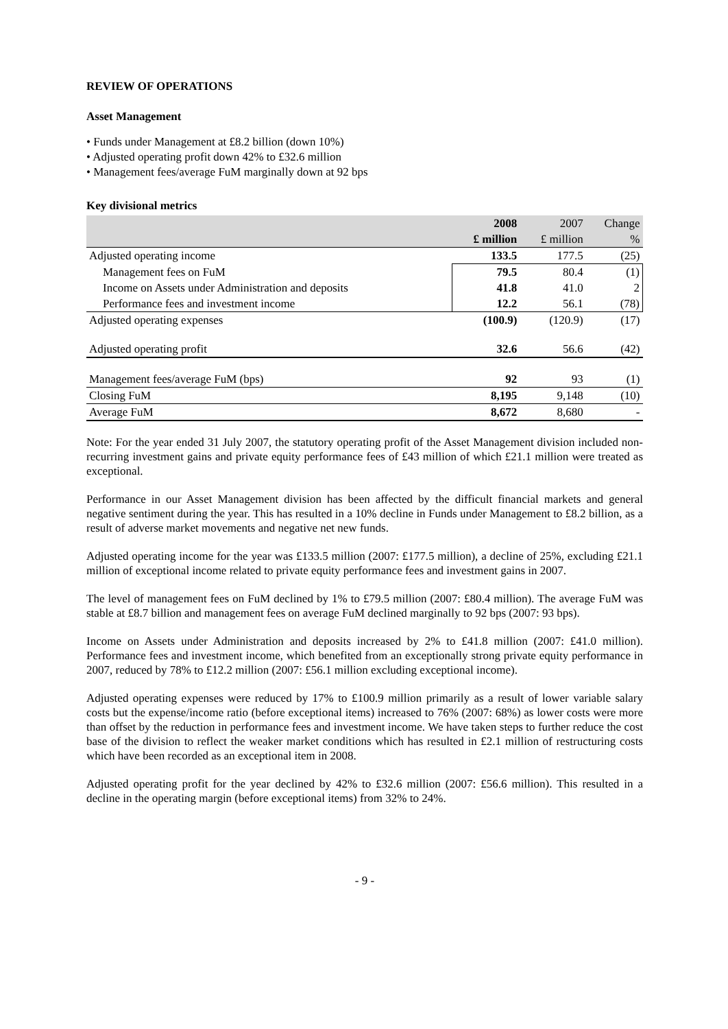REVIEW OF OPERATIONS
Asset Management
• Funds under Management at £8.2 billion (down 10%)
• Adjusted operating profit down 42% to £32.6 million
• Management fees/average FuM marginally down at 92 bps
Key divisional metrics
| | 2008 | 2007 | Change |
| | £ million | £ million | % |
| Adjusted operating income | 133.5 | 177.5 | (25) |
| Management fees on FuM | 79.5 | 80.4 | (1) |
| Income on Assets under Administration and deposits | 41.8 | 41.0 | 2 |
| Performance fees and investment income | 12.2 | 56.1 | (78) |
| Adjusted operating expenses | (100.9) | (120.9) | (17) |
| Adjusted operating profit | 32.6 | 56.6 | (42) |
| Management fees/average FuM (bps) | 92 | 93 | (1) |
| Closing FuM | 8,195 | 9,148 | (10) |
| Average FuM | 8,672 | 8,680 | - |
Note: For the year ended 31 July 2007, the statutory operating profit of the Asset Management division included non-recurring investment gains and private equity performance fees of £43 million of which £21.1 million were treated as exceptional.
Performance in our Asset Management division has been affected by the difficult financial markets and general negative sentiment during the year. This has resulted in a 10% decline in Funds under Management to £8.2 billion, as a result of adverse market movements and negative net new funds.
Adjusted operating income for the year was £133.5 million (2007: £177.5 million), a decline of 25%, excluding £21.1 million of exceptional income related to private equity performance fees and investment gains in 2007.
The level of management fees on FuM declined by 1% to £79.5 million (2007: £80.4 million). The average FuM was stable at £8.7 billion and management fees on average FuM declined marginally to 92 bps (2007: 93 bps).
Income on Assets under Administration and deposits increased by 2% to £41.8 million (2007: £41.0 million). Performance fees and investment income, which benefited from an exceptionally strong private equity performance in 2007, reduced by 78% to £12.2 million (2007: £56.1 million excluding exceptional income).
Adjusted operating expenses were reduced by 17% to £100.9 million primarily as a result of lower variable salary costs but the expense/income ratio (before exceptional items) increased to 76% (2007: 68%) as lower costs were more than offset by the reduction in performance fees and investment income. We have taken steps to further reduce the cost base of the division to reflect the weaker market conditions which has resulted in £2.1 million of restructuring costs which have been recorded as an exceptional item in 2008.
Adjusted operating profit for the year declined by 42% to £32.6 million (2007: £56.6 million). This resulted in a decline in the operating margin (before exceptional items) from 32% to 24%.
- 9 -